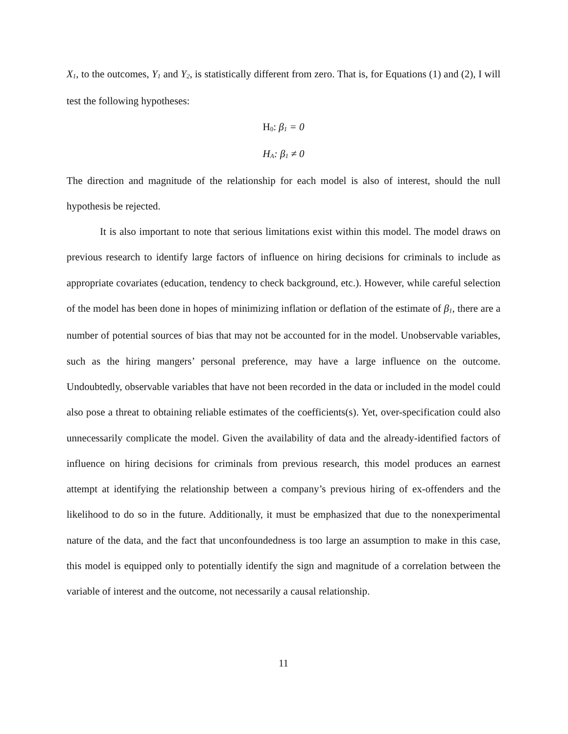X<sub>1</sub>, to the outcomes, Y<sub>1</sub> and Y<sub>2</sub>, is statistically different from zero. That is, for Equations (1) and (2), I will test the following hypotheses:
H<sub>0</sub>: β<sub>1</sub> = 0
H<sub>A</sub>: β<sub>1</sub> ≠ 0
The direction and magnitude of the relationship for each model is also of interest, should the null hypothesis be rejected.
It is also important to note that serious limitations exist within this model. The model draws on previous research to identify large factors of influence on hiring decisions for criminals to include as appropriate covariates (education, tendency to check background, etc.). However, while careful selection of the model has been done in hopes of minimizing inflation or deflation of the estimate of β<sub>1</sub>, there are a number of potential sources of bias that may not be accounted for in the model. Unobservable variables, such as the hiring mangers’ personal preference, may have a large influence on the outcome. Undoubtedly, observable variables that have not been recorded in the data or included in the model could also pose a threat to obtaining reliable estimates of the coefficients(s). Yet, over-specification could also unnecessarily complicate the model. Given the availability of data and the already-identified factors of influence on hiring decisions for criminals from previous research, this model produces an earnest attempt at identifying the relationship between a company’s previous hiring of ex-offenders and the likelihood to do so in the future. Additionally, it must be emphasized that due to the nonexperimental nature of the data, and the fact that unconfoundedness is too large an assumption to make in this case, this model is equipped only to potentially identify the sign and magnitude of a correlation between the variable of interest and the outcome, not necessarily a causal relationship.
11